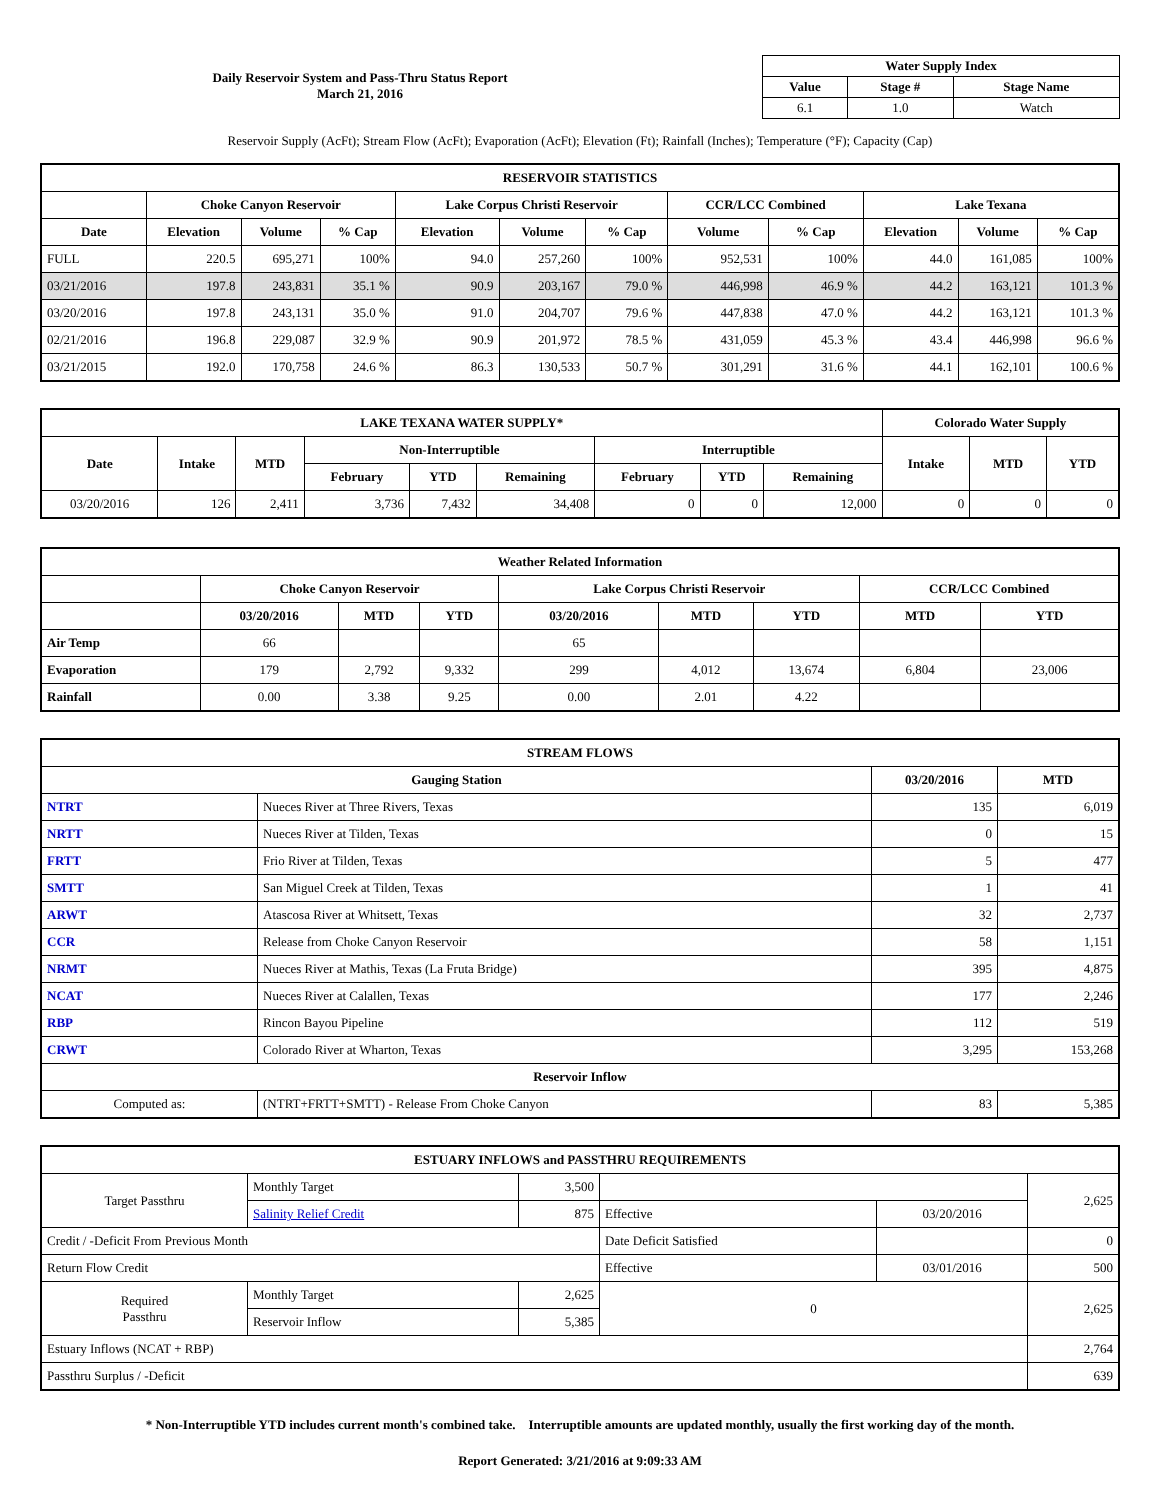Daily Reservoir System and Pass-Thru Status Report
March 21, 2016
| Water Supply Index | | |
| --- | --- | --- |
| Value | Stage # | Stage Name |
| 6.1 | 1.0 | Watch |
Reservoir Supply (AcFt); Stream Flow (AcFt); Evaporation (AcFt); Elevation (Ft); Rainfall (Inches); Temperature (°F); Capacity (Cap)
| RESERVOIR STATISTICS | | | | | | | | | | | |
| --- | --- | --- | --- | --- | --- | --- | --- | --- | --- | --- | --- |
| | Choke Canyon Reservoir | | | Lake Corpus Christi Reservoir | | | CCR/LCC Combined | | Lake Texana | | |
| Date | Elevation | Volume | % Cap | Elevation | Volume | % Cap | Volume | % Cap | Elevation | Volume | % Cap |
| FULL | 220.5 | 695,271 | 100% | 94.0 | 257,260 | 100% | 952,531 | 100% | 44.0 | 161,085 | 100% |
| 03/21/2016 | 197.8 | 243,831 | 35.1 % | 90.9 | 203,167 | 79.0 % | 446,998 | 46.9 % | 44.2 | 163,121 | 101.3 % |
| 03/20/2016 | 197.8 | 243,131 | 35.0 % | 91.0 | 204,707 | 79.6 % | 447,838 | 47.0 % | 44.2 | 163,121 | 101.3 % |
| 02/21/2016 | 196.8 | 229,087 | 32.9 % | 90.9 | 201,972 | 78.5 % | 431,059 | 45.3 % | 43.4 | 446,998 | 96.6 % |
| 03/21/2015 | 192.0 | 170,758 | 24.6 % | 86.3 | 130,533 | 50.7 % | 301,291 | 31.6 % | 44.1 | 162,101 | 100.6 % |
| LAKE TEXANA WATER SUPPLY* | | | | | | | | | Colorado Water Supply | | |
| --- | --- | --- | --- | --- | --- | --- | --- | --- | --- | --- | --- |
| Date | Intake | MTD | Non-Interruptible | | | Interruptible | | | Intake | MTD | YTD |
| | | | February | YTD | Remaining | February | YTD | Remaining | | | |
| 03/20/2016 | 126 | 2,411 | 3,736 | 7,432 | 34,408 | 0 | 0 | 12,000 | 0 | 0 | 0 |
| Weather Related Information | | | | | | | | |
| --- | --- | --- | --- | --- | --- | --- | --- | --- |
| | Choke Canyon Reservoir | | | Lake Corpus Christi Reservoir | | | CCR/LCC Combined | |
| | 03/20/2016 | MTD | YTD | 03/20/2016 | MTD | YTD | MTD | YTD |
| Air Temp | 66 | | | 65 | | | | |
| Evaporation | 179 | 2,792 | 9,332 | 299 | 4,012 | 13,674 | 6,804 | 23,006 |
| Rainfall | 0.00 | 3.38 | 9.25 | 0.00 | 2.01 | 4.22 | | |
| STREAM FLOWS | | | |
| --- | --- | --- | --- |
| Gauging Station | | 03/20/2016 | MTD |
| NTRT | Nueces River at Three Rivers, Texas | 135 | 6,019 |
| NRTT | Nueces River at Tilden, Texas | 0 | 15 |
| FRTT | Frio River at Tilden, Texas | 5 | 477 |
| SMTT | San Miguel Creek at Tilden, Texas | 1 | 41 |
| ARWT | Atascosa River at Whitsett, Texas | 32 | 2,737 |
| CCR | Release from Choke Canyon Reservoir | 58 | 1,151 |
| NRMT | Nueces River at Mathis, Texas (La Fruta Bridge) | 395 | 4,875 |
| NCAT | Nueces River at Calallen, Texas | 177 | 2,246 |
| RBP | Rincon Bayou Pipeline | 112 | 519 |
| CRWT | Colorado River at Wharton, Texas | 3,295 | 153,268 |
| Reservoir Inflow | | | |
| Computed as: | (NTRT+FRTT+SMTT) - Release From Choke Canyon | 83 | 5,385 |
| ESTUARY INFLOWS and PASSTHRU REQUIREMENTS | | | | | |
| --- | --- | --- | --- | --- | --- |
| Target Passthru | Monthly Target | 3,500 | | | 2,625 |
| | Salinity Relief Credit | 875 | Effective | 03/20/2016 | |
| Credit / -Deficit From Previous Month | | | Date Deficit Satisfied | | 0 |
| Return Flow Credit | | | Effective | 03/01/2016 | 500 |
| Required Passthru | Monthly Target | 2,625 | 0 | | 2,625 |
| | Reservoir Inflow | 5,385 | | | |
| Estuary Inflows (NCAT + RBP) | | | | | 2,764 |
| Passthru Surplus / -Deficit | | | | | 639 |
* Non-Interruptible YTD includes current month's combined take. Interruptible amounts are updated monthly, usually the first working day of the month.
Report Generated: 3/21/2016 at 9:09:33 AM